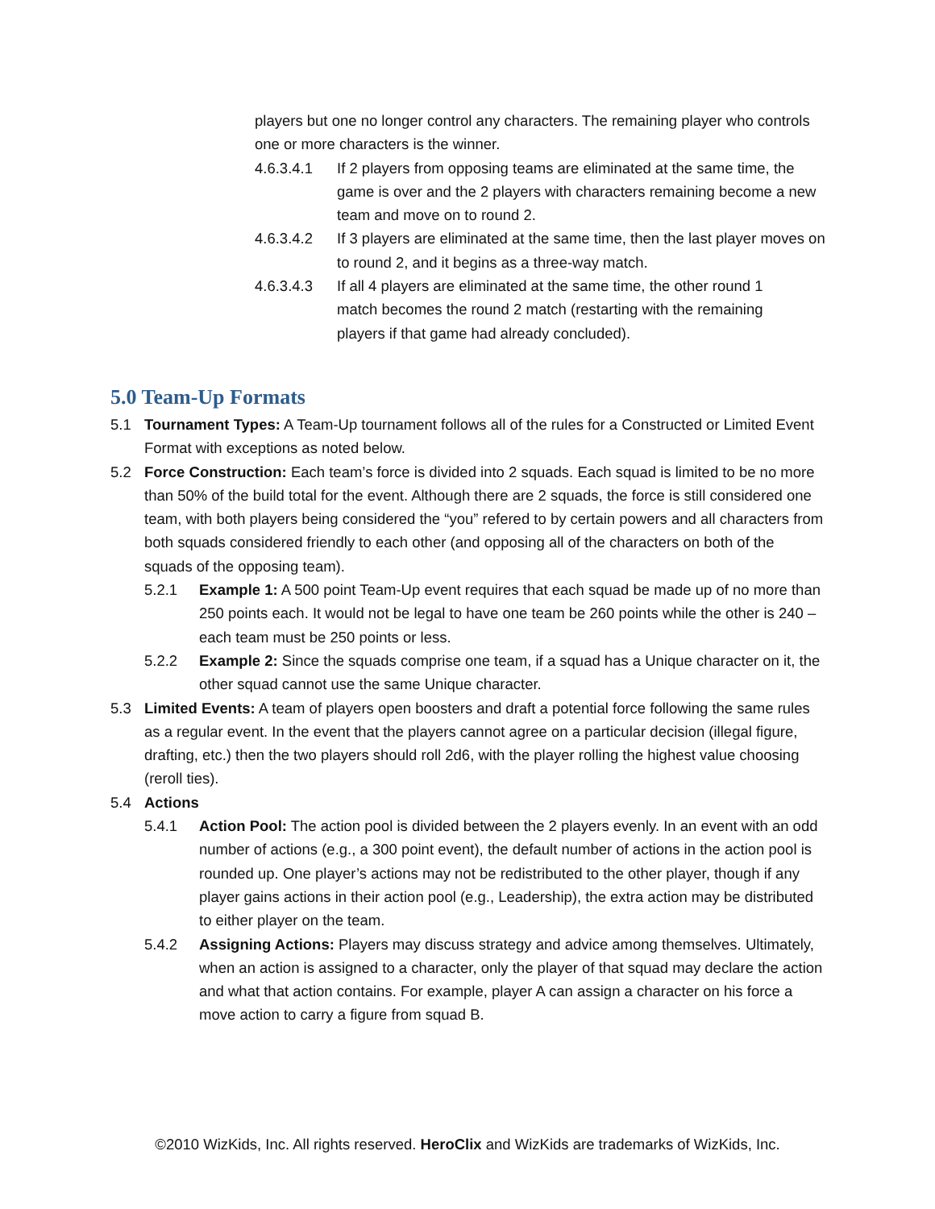players but one no longer control any characters. The remaining player who controls one or more characters is the winner.
4.6.3.4.1 If 2 players from opposing teams are eliminated at the same time, the game is over and the 2 players with characters remaining become a new team and move on to round 2.
4.6.3.4.2 If 3 players are eliminated at the same time, then the last player moves on to round 2, and it begins as a three-way match.
4.6.3.4.3 If all 4 players are eliminated at the same time, the other round 1 match becomes the round 2 match (restarting with the remaining players if that game had already concluded).
5.0 Team-Up Formats
5.1 Tournament Types: A Team-Up tournament follows all of the rules for a Constructed or Limited Event Format with exceptions as noted below.
5.2 Force Construction: Each team’s force is divided into 2 squads. Each squad is limited to be no more than 50% of the build total for the event. Although there are 2 squads, the force is still considered one team, with both players being considered the “you” refered to by certain powers and all characters from both squads considered friendly to each other (and opposing all of the characters on both of the squads of the opposing team).
5.2.1 Example 1: A 500 point Team-Up event requires that each squad be made up of no more than 250 points each. It would not be legal to have one team be 260 points while the other is 240 – each team must be 250 points or less.
5.2.2 Example 2: Since the squads comprise one team, if a squad has a Unique character on it, the other squad cannot use the same Unique character.
5.3 Limited Events: A team of players open boosters and draft a potential force following the same rules as a regular event. In the event that the players cannot agree on a particular decision (illegal figure, drafting, etc.) then the two players should roll 2d6, with the player rolling the highest value choosing (reroll ties).
5.4 Actions
5.4.1 Action Pool: The action pool is divided between the 2 players evenly. In an event with an odd number of actions (e.g., a 300 point event), the default number of actions in the action pool is rounded up. One player’s actions may not be redistributed to the other player, though if any player gains actions in their action pool (e.g., Leadership), the extra action may be distributed to either player on the team.
5.4.2 Assigning Actions: Players may discuss strategy and advice among themselves. Ultimately, when an action is assigned to a character, only the player of that squad may declare the action and what that action contains. For example, player A can assign a character on his force a move action to carry a figure from squad B.
©2010 WizKids, Inc. All rights reserved. HeroClix and WizKids are trademarks of WizKids, Inc.